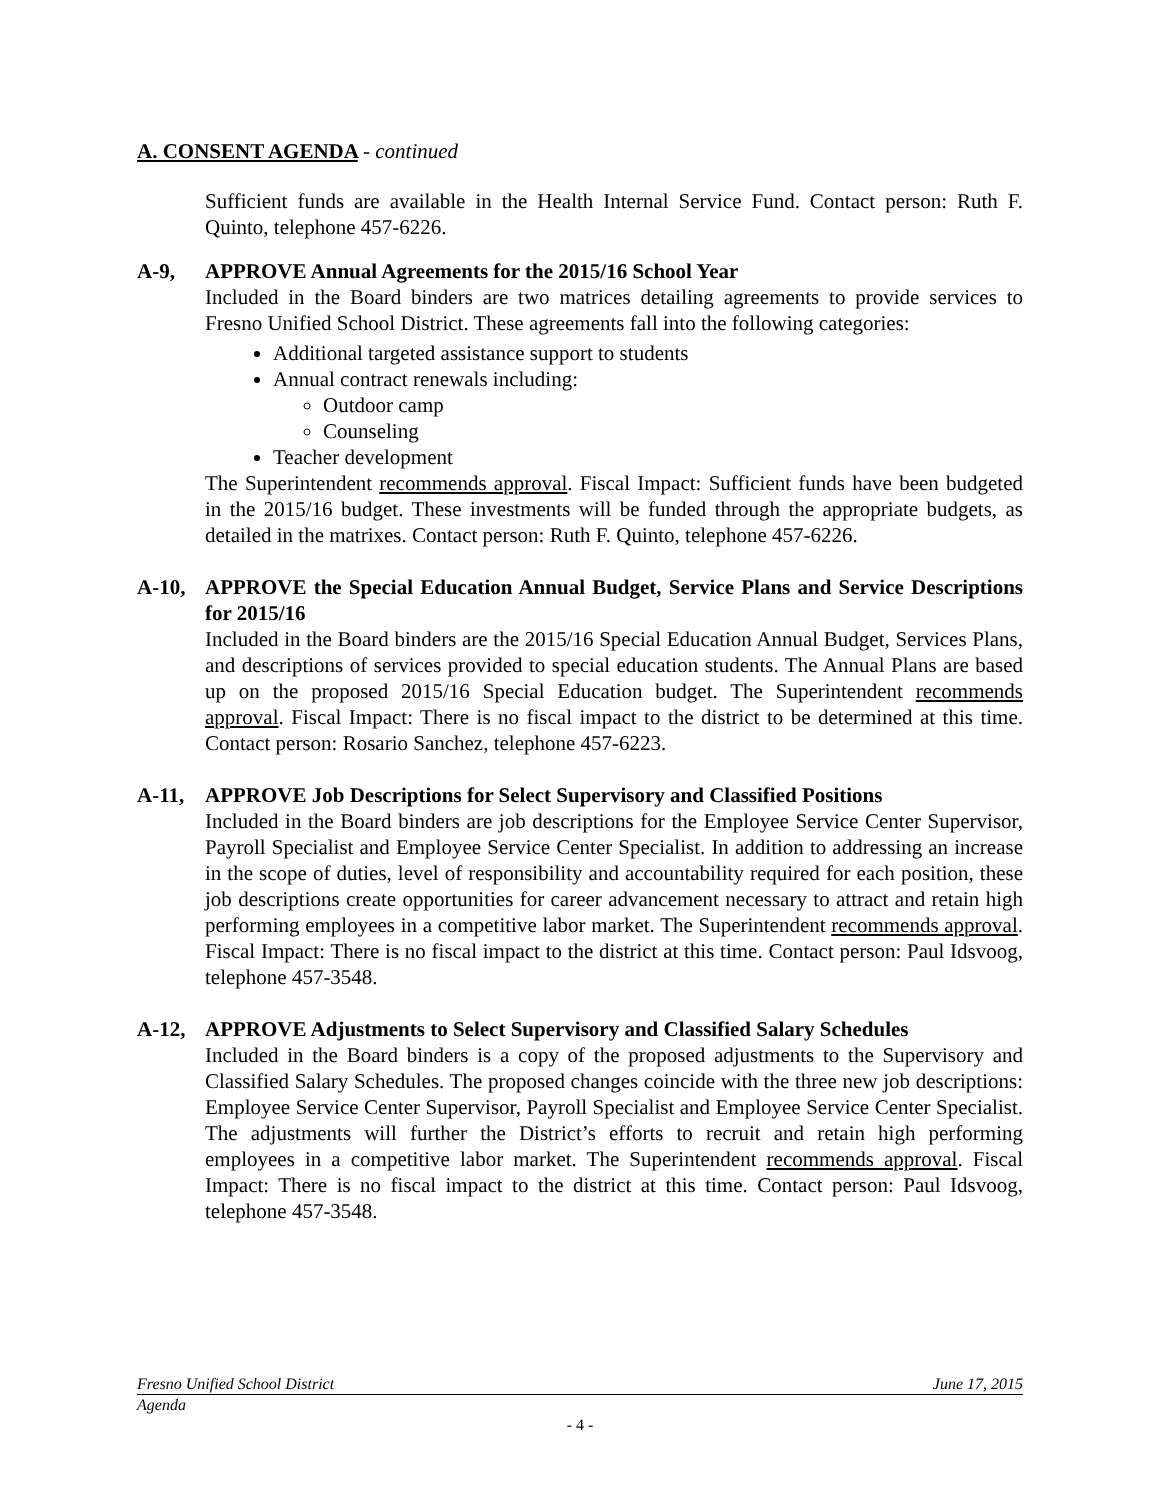A. CONSENT AGENDA - continued
Sufficient funds are available in the Health Internal Service Fund. Contact person: Ruth F. Quinto, telephone 457-6226.
A-9, APPROVE Annual Agreements for the 2015/16 School Year
Included in the Board binders are two matrices detailing agreements to provide services to Fresno Unified School District. These agreements fall into the following categories:
Additional targeted assistance support to students
Annual contract renewals including:
Outdoor camp
Counseling
Teacher development
The Superintendent recommends approval. Fiscal Impact: Sufficient funds have been budgeted in the 2015/16 budget. These investments will be funded through the appropriate budgets, as detailed in the matrixes. Contact person: Ruth F. Quinto, telephone 457-6226.
A-10, APPROVE the Special Education Annual Budget, Service Plans and Service Descriptions for 2015/16
Included in the Board binders are the 2015/16 Special Education Annual Budget, Services Plans, and descriptions of services provided to special education students. The Annual Plans are based up on the proposed 2015/16 Special Education budget. The Superintendent recommends approval. Fiscal Impact: There is no fiscal impact to the district to be determined at this time. Contact person: Rosario Sanchez, telephone 457-6223.
A-11, APPROVE Job Descriptions for Select Supervisory and Classified Positions
Included in the Board binders are job descriptions for the Employee Service Center Supervisor, Payroll Specialist and Employee Service Center Specialist. In addition to addressing an increase in the scope of duties, level of responsibility and accountability required for each position, these job descriptions create opportunities for career advancement necessary to attract and retain high performing employees in a competitive labor market. The Superintendent recommends approval. Fiscal Impact: There is no fiscal impact to the district at this time. Contact person: Paul Idsvoog, telephone 457-3548.
A-12, APPROVE Adjustments to Select Supervisory and Classified Salary Schedules
Included in the Board binders is a copy of the proposed adjustments to the Supervisory and Classified Salary Schedules. The proposed changes coincide with the three new job descriptions: Employee Service Center Supervisor, Payroll Specialist and Employee Service Center Specialist. The adjustments will further the District’s efforts to recruit and retain high performing employees in a competitive labor market. The Superintendent recommends approval. Fiscal Impact: There is no fiscal impact to the district at this time. Contact person: Paul Idsvoog, telephone 457-3548.
Fresno Unified School District June 17, 2015
Agenda
- 4 -